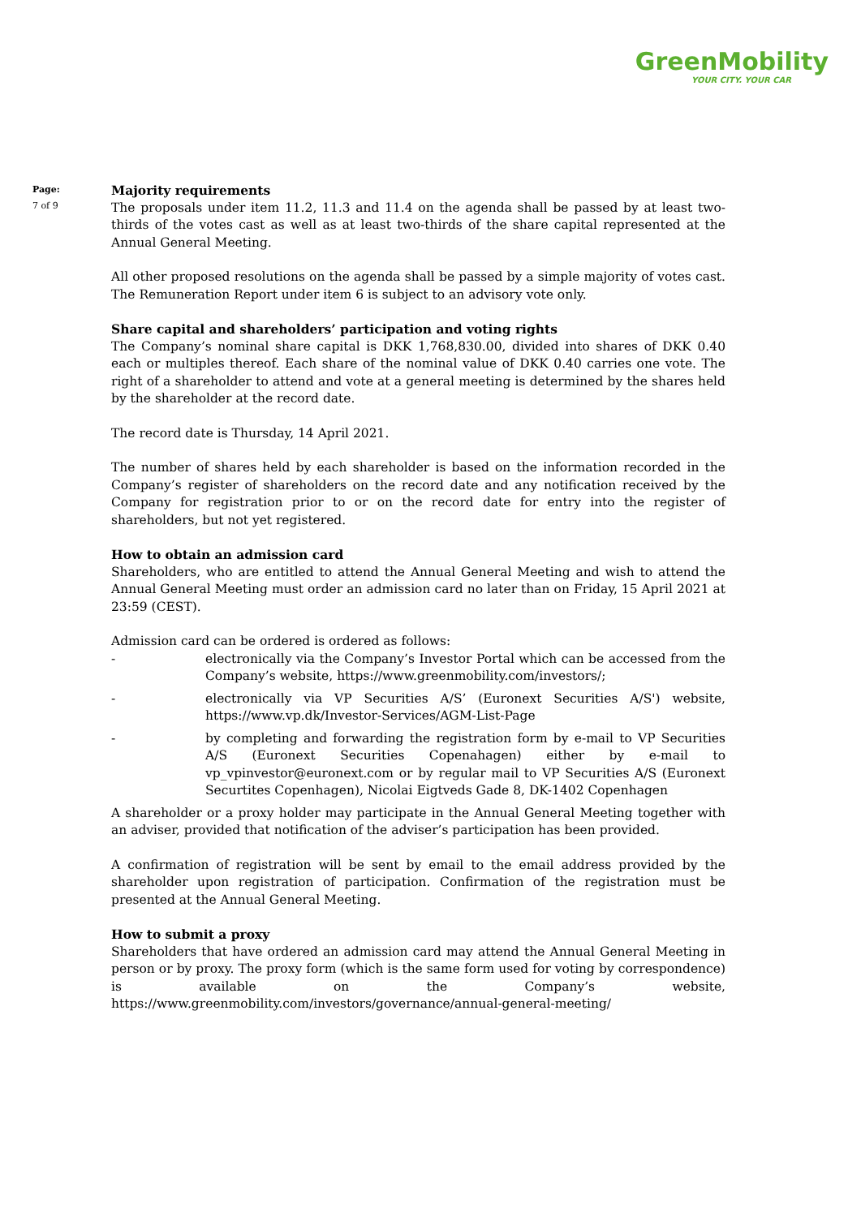GreenMobility
YOUR CITY. YOUR CAR
Page:
7 of 9
Majority requirements
The proposals under item 11.2, 11.3 and 11.4 on the agenda shall be passed by at least two-thirds of the votes cast as well as at least two-thirds of the share capital represented at the Annual General Meeting.
All other proposed resolutions on the agenda shall be passed by a simple majority of votes cast. The Remuneration Report under item 6 is subject to an advisory vote only.
Share capital and shareholders’ participation and voting rights
The Company’s nominal share capital is DKK 1,768,830.00, divided into shares of DKK 0.40 each or multiples thereof. Each share of the nominal value of DKK 0.40 carries one vote. The right of a shareholder to attend and vote at a general meeting is determined by the shares held by the shareholder at the record date.
The record date is Thursday, 14 April 2021.
The number of shares held by each shareholder is based on the information recorded in the Company’s register of shareholders on the record date and any notification received by the Company for registration prior to or on the record date for entry into the register of shareholders, but not yet registered.
How to obtain an admission card
Shareholders, who are entitled to attend the Annual General Meeting and wish to attend the Annual General Meeting must order an admission card no later than on Friday, 15 April 2021 at 23:59 (CEST).
Admission card can be ordered is ordered as follows:
- electronically via the Company’s Investor Portal which can be accessed from the Company’s website, https://www.greenmobility.com/investors/;
- electronically via VP Securities A/S’ (Euronext Securities A/S') website, https://www.vp.dk/Investor-Services/AGM-List-Page
- by completing and forwarding the registration form by e-mail to VP Securities A/S (Euronext Securities Copenahagen) either by e-mail to vp_vpinvestor@euronext.com or by regular mail to VP Securities A/S (Euronext Securtites Copenhagen), Nicolai Eigtveds Gade 8, DK-1402 Copenhagen
A shareholder or a proxy holder may participate in the Annual General Meeting together with an adviser, provided that notification of the adviser’s participation has been provided.
A confirmation of registration will be sent by email to the email address provided by the shareholder upon registration of participation. Confirmation of the registration must be presented at the Annual General Meeting.
How to submit a proxy
Shareholders that have ordered an admission card may attend the Annual General Meeting in person or by proxy. The proxy form (which is the same form used for voting by correspondence) is available on the Company’s website, https://www.greenmobility.com/investors/governance/annual-general-meeting/